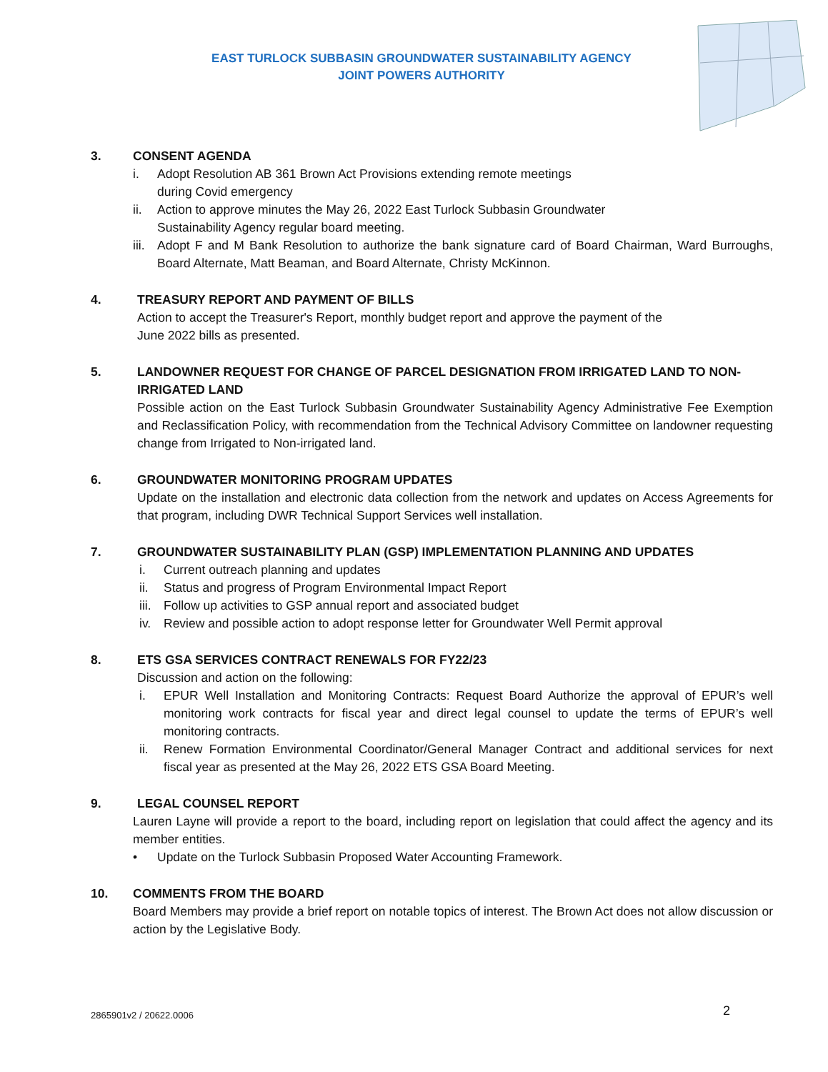EAST TURLOCK SUBBASIN GROUNDWATER SUSTAINABILITY AGENCY
JOINT POWERS AUTHORITY
3. CONSENT AGENDA
i. Adopt Resolution AB 361 Brown Act Provisions extending remote meetings
during Covid emergency
ii. Action to approve minutes the May 26, 2022 East Turlock Subbasin Groundwater
Sustainability Agency regular board meeting.
iii. Adopt F and M Bank Resolution to authorize the bank signature card of Board Chairman, Ward Burroughs, Board Alternate, Matt Beaman, and Board Alternate, Christy McKinnon.
4. TREASURY REPORT AND PAYMENT OF BILLS
Action to accept the Treasurer's Report, monthly budget report and approve the payment of the
June 2022 bills as presented.
5. LANDOWNER REQUEST FOR CHANGE OF PARCEL DESIGNATION FROM IRRIGATED LAND TO NON-IRRIGATED LAND
Possible action on the East Turlock Subbasin Groundwater Sustainability Agency Administrative Fee Exemption and Reclassification Policy, with recommendation from the Technical Advisory Committee on landowner requesting change from Irrigated to Non-irrigated land.
6. GROUNDWATER MONITORING PROGRAM UPDATES
Update on the installation and electronic data collection from the network and updates on Access Agreements for that program, including DWR Technical Support Services well installation.
7. GROUNDWATER SUSTAINABILITY PLAN (GSP) IMPLEMENTATION PLANNING AND UPDATES
i. Current outreach planning and updates
ii. Status and progress of Program Environmental Impact Report
iii. Follow up activities to GSP annual report and associated budget
iv. Review and possible action to adopt response letter for Groundwater Well Permit approval
8. ETS GSA SERVICES CONTRACT RENEWALS FOR FY22/23
Discussion and action on the following:
i. EPUR Well Installation and Monitoring Contracts: Request Board Authorize the approval of EPUR’s well monitoring work contracts for fiscal year and direct legal counsel to update the terms of EPUR’s well monitoring contracts.
ii. Renew Formation Environmental Coordinator/General Manager Contract and additional services for next fiscal year as presented at the May 26, 2022 ETS GSA Board Meeting.
9. LEGAL COUNSEL REPORT
Lauren Layne will provide a report to the board, including report on legislation that could affect the agency and its member entities.
• Update on the Turlock Subbasin Proposed Water Accounting Framework.
10. COMMENTS FROM THE BOARD
Board Members may provide a brief report on notable topics of interest. The Brown Act does not allow discussion or action by the Legislative Body.
2865901v2 / 20622.0006 2